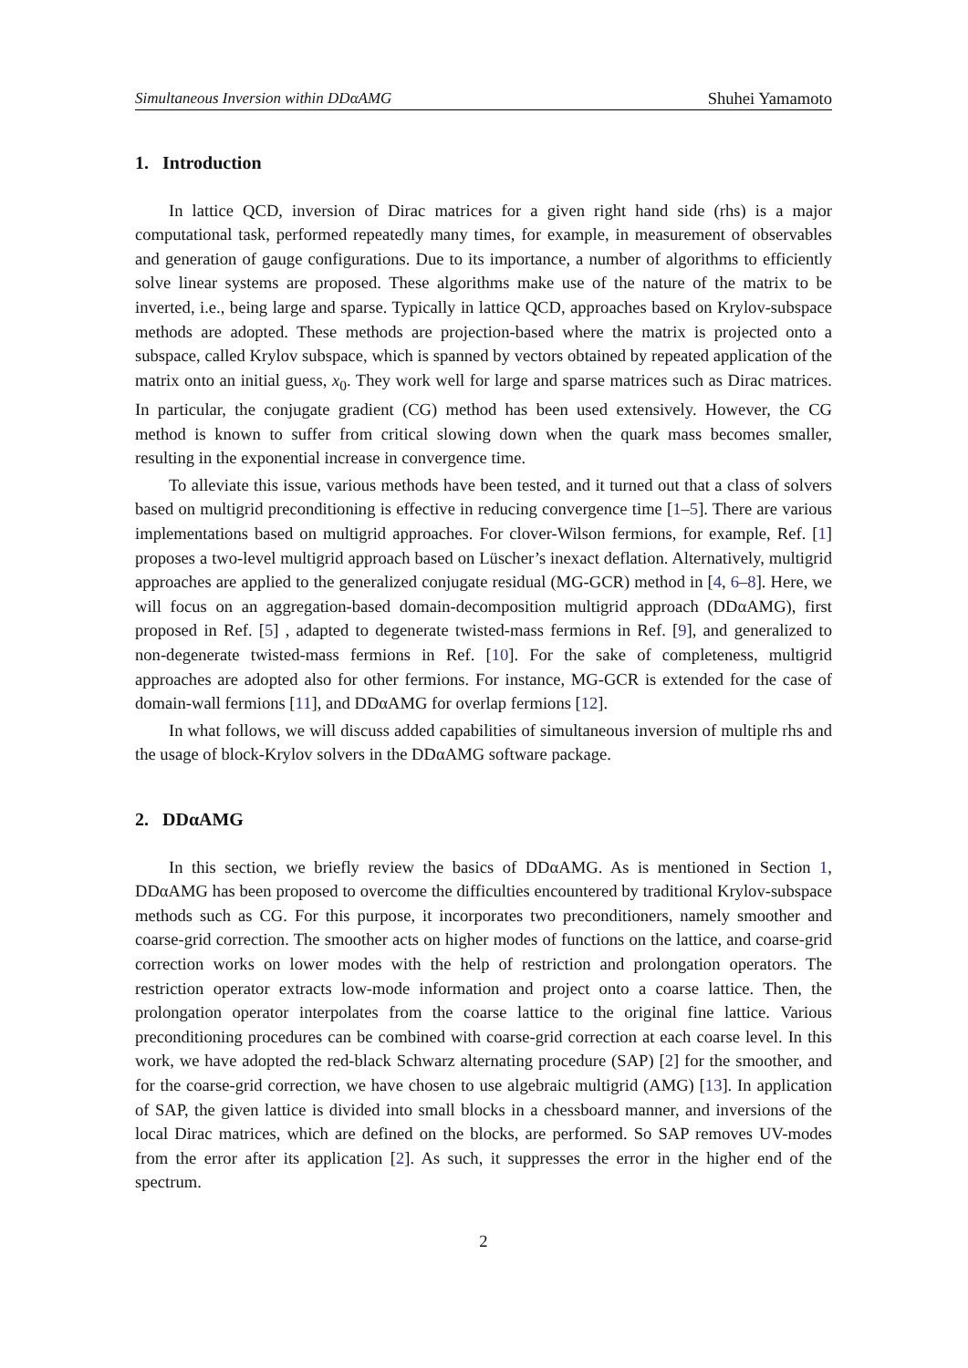Simultaneous Inversion within DDαAMG Shuhei Yamamoto
1. Introduction
In lattice QCD, inversion of Dirac matrices for a given right hand side (rhs) is a major computational task, performed repeatedly many times, for example, in measurement of observables and generation of gauge configurations. Due to its importance, a number of algorithms to efficiently solve linear systems are proposed. These algorithms make use of the nature of the matrix to be inverted, i.e., being large and sparse. Typically in lattice QCD, approaches based on Krylov-subspace methods are adopted. These methods are projection-based where the matrix is projected onto a subspace, called Krylov subspace, which is spanned by vectors obtained by repeated application of the matrix onto an initial guess, x<sub>0</sub>. They work well for large and sparse matrices such as Dirac matrices. In particular, the conjugate gradient (CG) method has been used extensively. However, the CG method is known to suffer from critical slowing down when the quark mass becomes smaller, resulting in the exponential increase in convergence time.
To alleviate this issue, various methods have been tested, and it turned out that a class of solvers based on multigrid preconditioning is effective in reducing convergence time [1–5]. There are various implementations based on multigrid approaches. For clover-Wilson fermions, for example, Ref. [1] proposes a two-level multigrid approach based on Lüscher’s inexact deflation. Alternatively, multigrid approaches are applied to the generalized conjugate residual (MG-GCR) method in [4, 6–8]. Here, we will focus on an aggregation-based domain-decomposition multigrid approach (DDαAMG), first proposed in Ref. [5] , adapted to degenerate twisted-mass fermions in Ref. [9], and generalized to non-degenerate twisted-mass fermions in Ref. [10]. For the sake of completeness, multigrid approaches are adopted also for other fermions. For instance, MG-GCR is extended for the case of domain-wall fermions [11], and DDαAMG for overlap fermions [12].
In what follows, we will discuss added capabilities of simultaneous inversion of multiple rhs and the usage of block-Krylov solvers in the DDαAMG software package.
2. DDαAMG
In this section, we briefly review the basics of DDαAMG. As is mentioned in Section 1, DDαAMG has been proposed to overcome the difficulties encountered by traditional Krylov-subspace methods such as CG. For this purpose, it incorporates two preconditioners, namely smoother and coarse-grid correction. The smoother acts on higher modes of functions on the lattice, and coarse-grid correction works on lower modes with the help of restriction and prolongation operators. The restriction operator extracts low-mode information and project onto a coarse lattice. Then, the prolongation operator interpolates from the coarse lattice to the original fine lattice. Various preconditioning procedures can be combined with coarse-grid correction at each coarse level. In this work, we have adopted the red-black Schwarz alternating procedure (SAP) [2] for the smoother, and for the coarse-grid correction, we have chosen to use algebraic multigrid (AMG) [13]. In application of SAP, the given lattice is divided into small blocks in a chessboard manner, and inversions of the local Dirac matrices, which are defined on the blocks, are performed. So SAP removes UV-modes from the error after its application [2]. As such, it suppresses the error in the higher end of the spectrum.
2